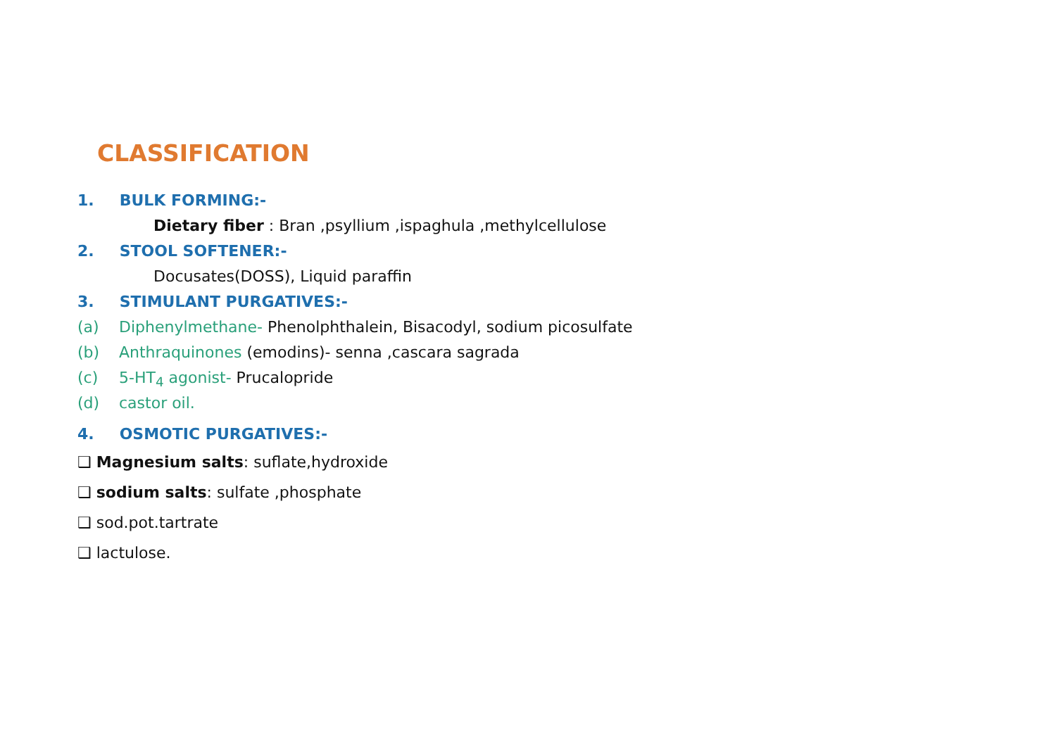CLASSIFICATION
1. BULK FORMING:-
Dietary fiber : Bran ,psyllium ,ispaghula ,methylcellulose
2. STOOL SOFTENER:-
Docusates(DOSS), Liquid paraffin
3. STIMULANT PURGATIVES:-
(a) Diphenylmethane- Phenolphthalein, Bisacodyl, sodium picosulfate
(b) Anthraquinones (emodins)- senna ,cascara sagrada
(c) 5-HT<sub>4</sub> agonist- Prucalopride
(d) castor oil.
4. OSMOTIC PURGATIVES:-
❑ Magnesium salts: suflate,hydroxide
❑ sodium salts: sulfate ,phosphate
❑ sod.pot.tartrate
❑ lactulose.